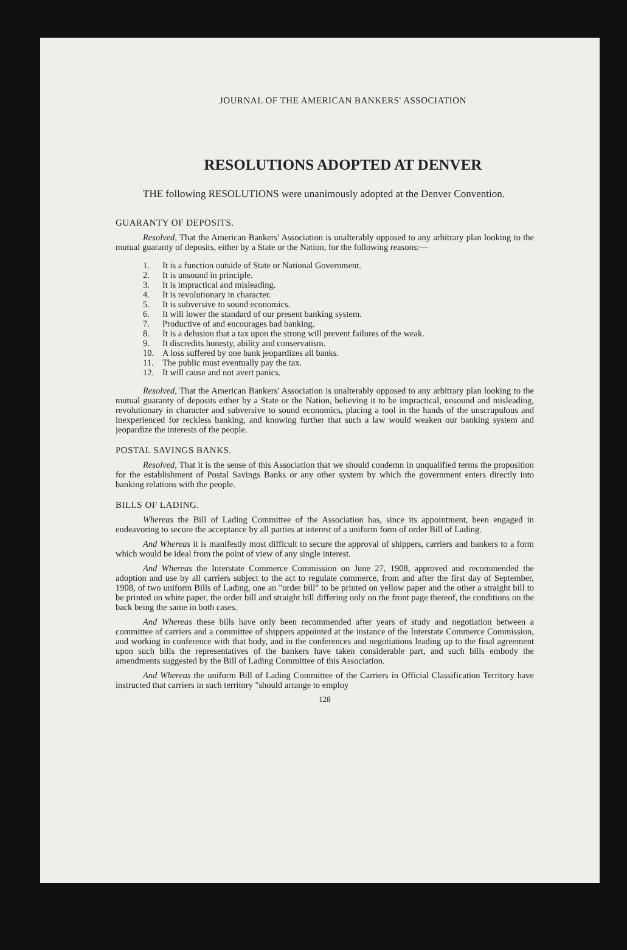JOURNAL OF THE AMERICAN BANKERS' ASSOCIATION
RESOLUTIONS ADOPTED AT DENVER
THE following RESOLUTIONS were unanimously adopted at the Denver Convention.
GUARANTY OF DEPOSITS.
Resolved, That the American Bankers' Association is unalterably opposed to any arbitrary plan looking to the mutual guaranty of deposits, either by a State or the Nation, for the following reasons:—
1. It is a function outside of State or National Government.
2. It is unsound in principle.
3. It is impractical and misleading.
4. It is revolutionary in character.
5. It is subversive to sound economics.
6. It will lower the standard of our present banking system.
7. Productive of and encourages bad banking.
8. It is a delusion that a tax upon the strong will prevent failures of the weak.
9. It discredits honesty, ability and conservatism.
10. A loss suffered by one bank jeopardizes all banks.
11. The public must eventually pay the tax.
12. It will cause and not avert panics.
Resolved, That the American Bankers' Association is unalterably opposed to any arbitrary plan looking to the mutual guaranty of deposits either by a State or the Nation, believing it to be impractical, unsound and misleading, revolutionary in character and subversive to sound economics, placing a tool in the hands of the unscrupulous and inexperienced for reckless banking, and knowing further that such a law would weaken our banking system and jeopardize the interests of the people.
POSTAL SAVINGS BANKS.
Resolved, That it is the sense of this Association that we should condemn in unqualified terms the proposition for the establishment of Postal Savings Banks or any other system by which the government enters directly into banking relations with the people.
BILLS OF LADING.
Whereas the Bill of Lading Committee of the Association has, since its appointment, been engaged in endeavoring to secure the acceptance by all parties at interest of a uniform form of order Bill of Lading.
And Whereas it is manifestly most difficult to secure the approval of shippers, carriers and bankers to a form which would be ideal from the point of view of any single interest.
And Whereas the Interstate Commerce Commission on June 27, 1908, approved and recommended the adoption and use by all carriers subject to the act to regulate commerce, from and after the first day of September, 1908, of two uniform Bills of Lading, one an "order bill" to be printed on yellow paper and the other a straight bill to be printed on white paper, the order bill and straight bill differing only on the front page thereof, the conditions on the back being the same in both cases.
And Whereas these bills have only been recommended after years of study and negotiation between a committee of carriers and a committee of shippers appointed at the instance of the Interstate Commerce Commission, and working in conference with that body, and in the conferences and negotiations leading up to the final agreement upon such bills the representatives of the bankers have taken considerable part, and such bills embody the amendments suggested by the Bill of Lading Committee of this Association.
And Whereas the uniform Bill of Lading Committee of the Carriers in Official Classification Territory have instructed that carriers in such territory "should arrange to employ
128